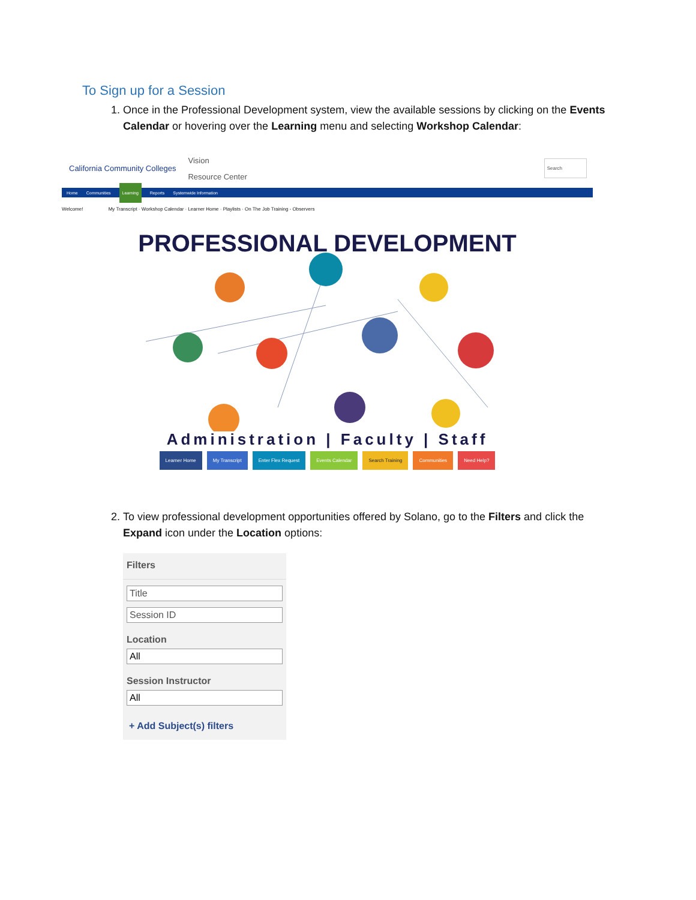To Sign up for a Session
1. Once in the Professional Development system, view the available sessions by clicking on the Events Calendar or hovering over the Learning menu and selecting Workshop Calendar:
California Community Colleges Vision
Resource Center Search
Home Communities Learning Reports Systemwide Information
Welcome! My Transcript · Workshop Calendar · Learner Home · Playlists · On The Job Training - Observers
PROFESSIONAL DEVELOPMENT
Administration | Faculty | Staff
Learner Home My Transcript Enter Flex Request Events Calendar Search Training Communities Need Help?
2. To view professional development opportunities offered by Solano, go to the Filters and click the Expand icon under the Location options:
Filters
Title
Session ID
Location
All
Session Instructor
All
+ Add Subject(s) filters